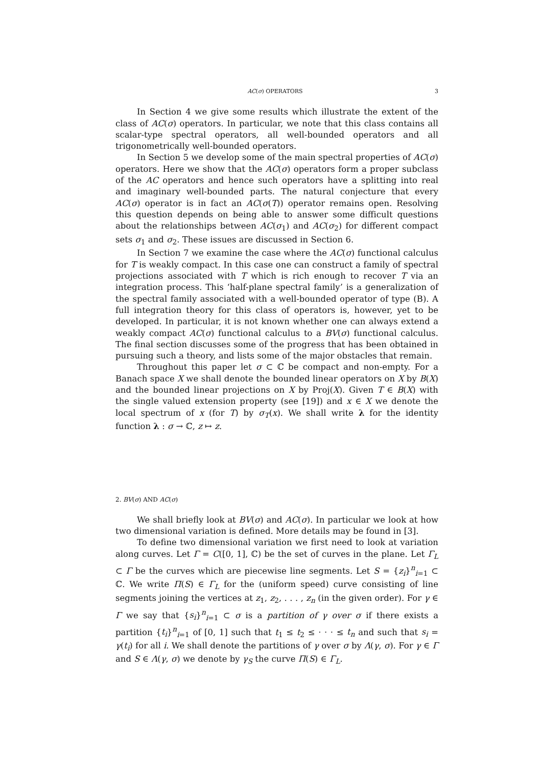AC(σ) OPERATORS 3
In Section 4 we give some results which illustrate the extent of the class of AC(σ) operators. In particular, we note that this class contains all scalar-type spectral operators, all well-bounded operators and all trigonometrically well-bounded operators.
In Section 5 we develop some of the main spectral properties of AC(σ) operators. Here we show that the AC(σ) operators form a proper subclass of the AC operators and hence such operators have a splitting into real and imaginary well-bounded parts. The natural conjecture that every AC(σ) operator is in fact an AC(σ(T)) operator remains open. Resolving this question depends on being able to answer some difficult questions about the relationships between AC(σ<sub>1</sub>) and AC(σ<sub>2</sub>) for different compact sets σ<sub>1</sub> and σ<sub>2</sub>. These issues are discussed in Section 6.
In Section 7 we examine the case where the AC(σ) functional calculus for T is weakly compact. In this case one can construct a family of spectral projections associated with T which is rich enough to recover T via an integration process. This ‘half-plane spectral family’ is a generalization of the spectral family associated with a well-bounded operator of type (B). A full integration theory for this class of operators is, however, yet to be developed. In particular, it is not known whether one can always extend a weakly compact AC(σ) functional calculus to a BV(σ) functional calculus. The final section discusses some of the progress that has been obtained in pursuing such a theory, and lists some of the major obstacles that remain.
Throughout this paper let σ ⊂ ℂ be compact and non-empty. For a Banach space X we shall denote the bounded linear operators on X by B(X) and the bounded linear projections on X by Proj(X). Given T ∈ B(X) with the single valued extension property (see [19]) and x ∈ X we denote the local spectrum of x (for T) by σ<sub>T</sub>(x). We shall write λ for the identity function λ : σ → ℂ, z ↦ z.
2. BV(σ) AND AC(σ)
We shall briefly look at BV(σ) and AC(σ). In particular we look at how two dimensional variation is defined. More details may be found in [3].
To define two dimensional variation we first need to look at variation along curves. Let Γ = C([0, 1], ℂ) be the set of curves in the plane. Let Γ<sub>L</sub> ⊂ Γ be the curves which are piecewise line segments. Let S = {z<sub>i</sub>}<sup>n</sup><sub>i=1</sub> ⊂ ℂ. We write Π(S) ∈ Γ<sub>L</sub> for the (uniform speed) curve consisting of line segments joining the vertices at z<sub>1</sub>, z<sub>2</sub>, . . . , z<sub>n</sub> (in the given order). For γ ∈ Γ we say that {s<sub>i</sub>}<sup>n</sup><sub>i=1</sub> ⊂ σ is a partition of γ over σ if there exists a partition {t<sub>i</sub>}<sup>n</sup><sub>i=1</sub> of [0, 1] such that t<sub>1</sub> ≤ t<sub>2</sub> ≤ · · · ≤ t<sub>n</sub> and such that s<sub>i</sub> = γ(t<sub>i</sub>) for all i. We shall denote the partitions of γ over σ by Λ(γ, σ). For γ ∈ Γ and S ∈ Λ(γ, σ) we denote by γ<sub>S</sub> the curve Π(S) ∈ Γ<sub>L</sub>.